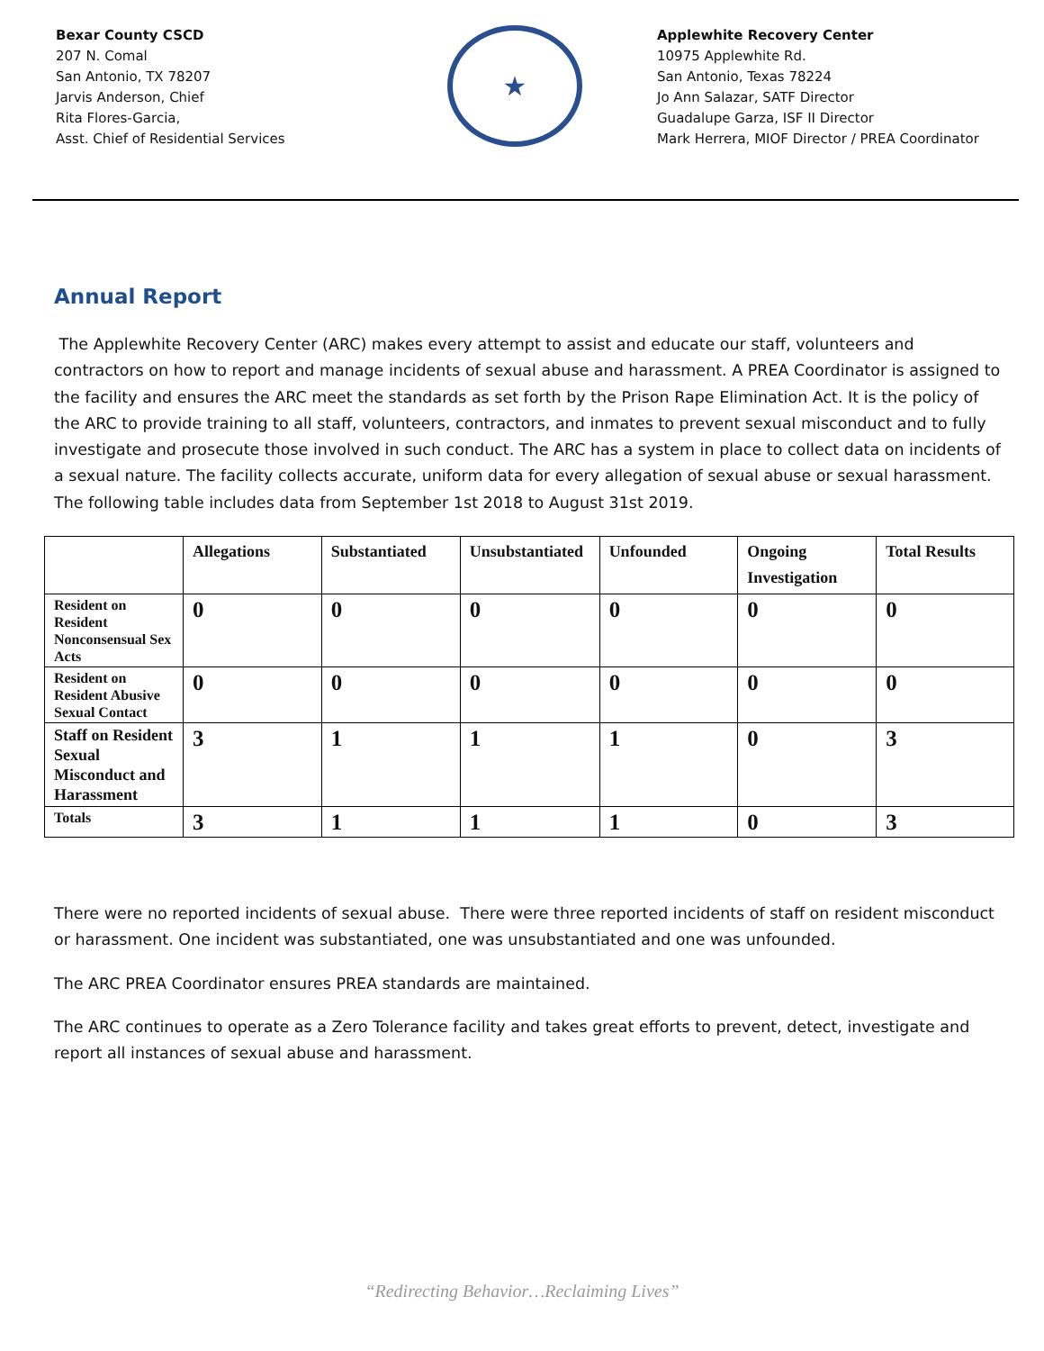Bexar County CSCD
207 N. Comal
San Antonio, TX 78207
Jarvis Anderson, Chief
Rita Flores-Garcia,
Asst. Chief of Residential Services
★
Applewhite Recovery Center
10975 Applewhite Rd.
San Antonio, Texas 78224
Jo Ann Salazar, SATF Director
Guadalupe Garza, ISF II Director
Mark Herrera, MIOF Director / PREA Coordinator
Annual Report
The Applewhite Recovery Center (ARC) makes every attempt to assist and educate our staff, volunteers and contractors on how to report and manage incidents of sexual abuse and harassment. A PREA Coordinator is assigned to the facility and ensures the ARC meet the standards as set forth by the Prison Rape Elimination Act. It is the policy of the ARC to provide training to all staff, volunteers, contractors, and inmates to prevent sexual misconduct and to fully investigate and prosecute those involved in such conduct. The ARC has a system in place to collect data on incidents of a sexual nature. The facility collects accurate, uniform data for every allegation of sexual abuse or sexual harassment. The following table includes data from September 1st 2018 to August 31st 2019.
| | Allegations | Substantiated | Unsubstantiated | Unfounded | Ongoing Investigation | Total Results |
| --- | --- | --- | --- | --- | --- | --- |
| Resident on Resident Nonconsensual Sex Acts | 0 | 0 | 0 | 0 | 0 | 0 |
| Resident on Resident Abusive Sexual Contact | 0 | 0 | 0 | 0 | 0 | 0 |
| Staff on Resident Sexual Misconduct and Harassment | 3 | 1 | 1 | 1 | 0 | 3 |
| Totals | 3 | 1 | 1 | 1 | 0 | 3 |
There were no reported incidents of sexual abuse. There were three reported incidents of staff on resident misconduct or harassment. One incident was substantiated, one was unsubstantiated and one was unfounded.
The ARC PREA Coordinator ensures PREA standards are maintained.
The ARC continues to operate as a Zero Tolerance facility and takes great efforts to prevent, detect, investigate and report all instances of sexual abuse and harassment.
“Redirecting Behavior…Reclaiming Lives”